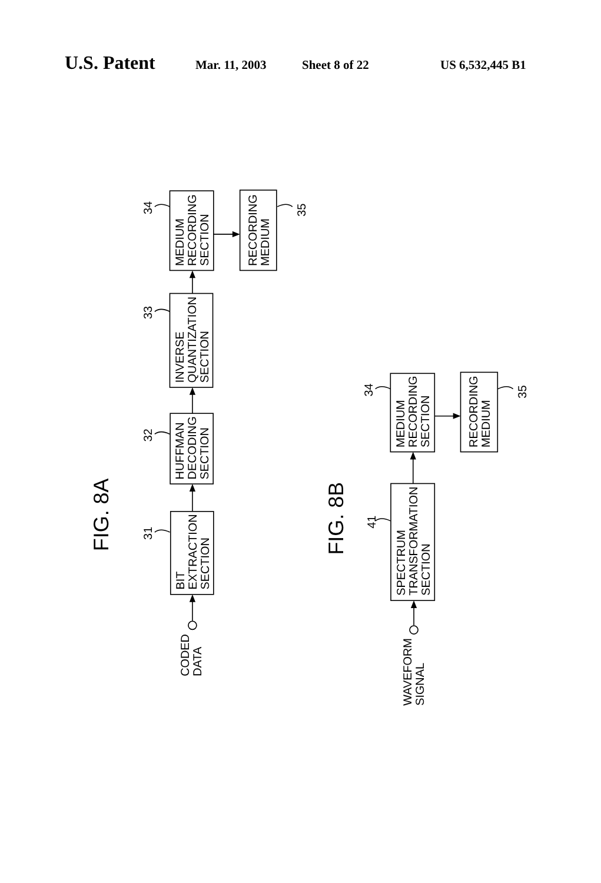U.S. Patent Mar. 11, 2003 Sheet 8 of 22 US 6,532,445 B1
FIG. 8A
FIG. 8B
31
32
33
34
35
34
41
35
BIT EXTRACTION SECTION
HUFFMAN DECODING SECTION
INVERSE QUANTIZATION SECTION
MEDIUM RECORDING SECTION
RECORDING MEDIUM
CODED DATA
SPECTRUM TRANSFORMATION SECTION
MEDIUM RECORDING SECTION
RECORDING MEDIUM
WAVEFORM SIGNAL